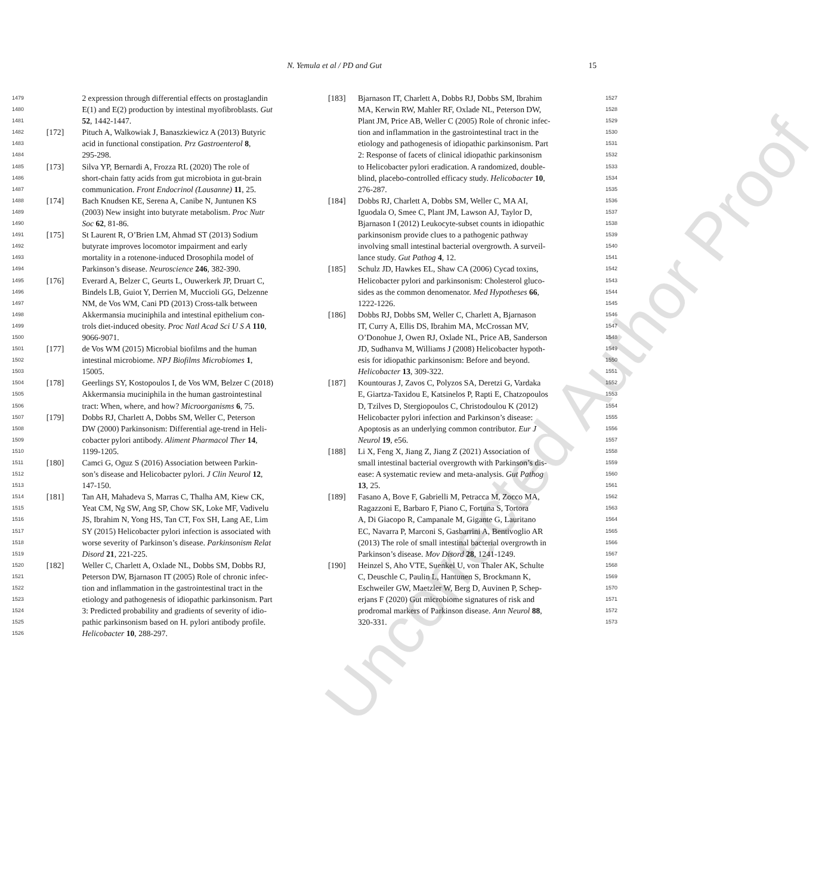N. Yemula et al / PD and Gut 15
1479 2 expression through differential effects on prostaglandin
1480 E(1) and E(2) production by intestinal myofibroblasts. Gut
1481 52, 1442-1447.
1482 [172] Pituch A, Walkowiak J, Banaszkiewicz A (2013) Butyric
1483 acid in functional constipation. Prz Gastroenterol 8,
1484 295-298.
1485 [173] Silva YP, Bernardi A, Frozza RL (2020) The role of
1486 short-chain fatty acids from gut microbiota in gut-brain
1487 communication. Front Endocrinol (Lausanne) 11, 25.
1488 [174] Bach Knudsen KE, Serena A, Canibe N, Juntunen KS
1489 (2003) New insight into butyrate metabolism. Proc Nutr
1490 Soc 62, 81-86.
1491 [175] St Laurent R, O’Brien LM, Ahmad ST (2013) Sodium
1492 butyrate improves locomotor impairment and early
1493 mortality in a rotenone-induced Drosophila model of
1494 Parkinson’s disease. Neuroscience 246, 382-390.
1495 [176] Everard A, Belzer C, Geurts L, Ouwerkerk JP, Druart C,
1496 Bindels LB, Guiot Y, Derrien M, Muccioli GG, Delzenne
1497 NM, de Vos WM, Cani PD (2013) Cross-talk between
1498 Akkermansia muciniphila and intestinal epithelium con-
1499 trols diet-induced obesity. Proc Natl Acad Sci U S A 110,
1500 9066-9071.
1501 [177] de Vos WM (2015) Microbial biofilms and the human
1502 intestinal microbiome. NPJ Biofilms Microbiomes 1,
1503 15005.
1504 [178] Geerlings SY, Kostopoulos I, de Vos WM, Belzer C (2018)
1505 Akkermansia muciniphila in the human gastrointestinal
1506 tract: When, where, and how? Microorganisms 6, 75.
1507 [179] Dobbs RJ, Charlett A, Dobbs SM, Weller C, Peterson
1508 DW (2000) Parkinsonism: Differential age-trend in Heli-
1509 cobacter pylori antibody. Aliment Pharmacol Ther 14,
1510 1199-1205.
1511 [180] Camci G, Oguz S (2016) Association between Parkin-
1512 son’s disease and Helicobacter pylori. J Clin Neurol 12,
1513 147-150.
1514 [181] Tan AH, Mahadeva S, Marras C, Thalha AM, Kiew CK,
1515 Yeat CM, Ng SW, Ang SP, Chow SK, Loke MF, Vadivelu
1516 JS, Ibrahim N, Yong HS, Tan CT, Fox SH, Lang AE, Lim
1517 SY (2015) Helicobacter pylori infection is associated with
1518 worse severity of Parkinson’s disease. Parkinsonism Relat
1519 Disord 21, 221-225.
1520 [182] Weller C, Charlett A, Oxlade NL, Dobbs SM, Dobbs RJ,
1521 Peterson DW, Bjarnason IT (2005) Role of chronic infec-
1522 tion and inflammation in the gastrointestinal tract in the
1523 etiology and pathogenesis of idiopathic parkinsonism. Part
1524 3: Predicted probability and gradients of severity of idio-
1525 pathic parkinsonism based on H. pylori antibody profile.
1526 Helicobacter 10, 288-297.
[183] Bjarnason IT, Charlett A, Dobbs RJ, Dobbs SM, Ibrahim 1527
MA, Kerwin RW, Mahler RF, Oxlade NL, Peterson DW, 1528
Plant JM, Price AB, Weller C (2005) Role of chronic infec- 1529
tion and inflammation in the gastrointestinal tract in the 1530
etiology and pathogenesis of idiopathic parkinsonism. Part 1531
2: Response of facets of clinical idiopathic parkinsonism 1532
to Helicobacter pylori eradication. A randomized, double- 1533
blind, placebo-controlled efficacy study. Helicobacter 10, 1534
276-287. 1535
[184] Dobbs RJ, Charlett A, Dobbs SM, Weller C, MA AI, 1536
Iguodala O, Smee C, Plant JM, Lawson AJ, Taylor D, 1537
Bjarnason I (2012) Leukocyte-subset counts in idiopathic 1538
parkinsonism provide clues to a pathogenic pathway 1539
involving small intestinal bacterial overgrowth. A surveil- 1540
lance study. Gut Pathog 4, 12. 1541
[185] Schulz JD, Hawkes EL, Shaw CA (2006) Cycad toxins, 1542
Helicobacter pylori and parkinsonism: Cholesterol gluco- 1543
sides as the common denomenator. Med Hypotheses 66, 1544
1222-1226. 1545
[186] Dobbs RJ, Dobbs SM, Weller C, Charlett A, Bjarnason 1546
IT, Curry A, Ellis DS, Ibrahim MA, McCrossan MV, 1547
O’Donohue J, Owen RJ, Oxlade NL, Price AB, Sanderson 1548
JD, Sudhanva M, Williams J (2008) Helicobacter hypoth- 1549
esis for idiopathic parkinsonism: Before and beyond. 1550
Helicobacter 13, 309-322. 1551
[187] Kountouras J, Zavos C, Polyzos SA, Deretzi G, Vardaka 1552
E, Giartza-Taxidou E, Katsinelos P, Rapti E, Chatzopoulos 1553
D, Tzilves D, Stergiopoulos C, Christodoulou K (2012) 1554
Helicobacter pylori infection and Parkinson’s disease: 1555
Apoptosis as an underlying common contributor. Eur J 1556
Neurol 19, e56. 1557
[188] Li X, Feng X, Jiang Z, Jiang Z (2021) Association of 1558
small intestinal bacterial overgrowth with Parkinson’s dis- 1559
ease: A systematic review and meta-analysis. Gut Pathog 1560
13, 25. 1561
[189] Fasano A, Bove F, Gabrielli M, Petracca M, Zocco MA, 1562
Ragazzoni E, Barbaro F, Piano C, Fortuna S, Tortora 1563
A, Di Giacopo R, Campanale M, Gigante G, Lauritano 1564
EC, Navarra P, Marconi S, Gasbarrini A, Bentivoglio AR 1565
(2013) The role of small intestinal bacterial overgrowth in 1566
Parkinson’s disease. Mov Disord 28, 1241-1249. 1567
[190] Heinzel S, Aho VTE, Suenkel U, von Thaler AK, Schulte 1568
C, Deuschle C, Paulin L, Hantunen S, Brockmann K, 1569
Eschweiler GW, Maetzler W, Berg D, Auvinen P, Schep- 1570
erjans F (2020) Gut microbiome signatures of risk and 1571
prodromal markers of Parkinson disease. Ann Neurol 88, 1572
320-331. 1573
Uncorrected Author Proof